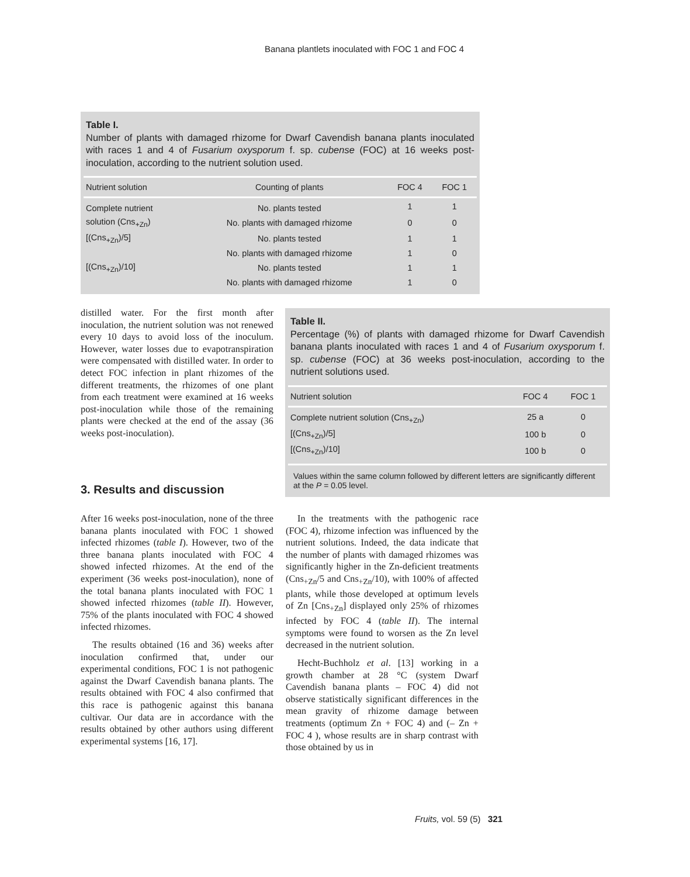Banana plantlets inoculated with FOC 1 and FOC 4
Table I.
Number of plants with damaged rhizome for Dwarf Cavendish banana plants inoculated with races 1 and 4 of Fusarium oxysporum f. sp. cubense (FOC) at 16 weeks post-inoculation, according to the nutrient solution used.
| Nutrient solution | Counting of plants | FOC 4 | FOC 1 |
| --- | --- | --- | --- |
| Complete nutrient | No. plants tested | 1 | 1 |
| solution (Cns<sub>+Zn</sub>) | No. plants with damaged rhizome | 0 | 0 |
| [(Cns<sub>+Zn</sub>)/5] | No. plants tested | 1 | 1 |
| | No. plants with damaged rhizome | 1 | 0 |
| [(Cns<sub>+Zn</sub>)/10] | No. plants tested | 1 | 1 |
| | No. plants with damaged rhizome | 1 | 0 |
distilled water. For the first month after inoculation, the nutrient solution was not renewed every 10 days to avoid loss of the inoculum. However, water losses due to evapotranspiration were compensated with distilled water. In order to detect FOC infection in plant rhizomes of the different treatments, the rhizomes of one plant from each treatment were examined at 16 weeks post-inoculation while those of the remaining plants were checked at the end of the assay (36 weeks post-inoculation).
Table II.
Percentage (%) of plants with damaged rhizome for Dwarf Cavendish banana plants inoculated with races 1 and 4 of Fusarium oxysporum f. sp. cubense (FOC) at 36 weeks post-inoculation, according to the nutrient solutions used.
| Nutrient solution | FOC 4 | FOC 1 |
| --- | --- | --- |
| Complete nutrient solution (Cns<sub>+Zn</sub>) | 25 a | 0 |
| [(Cns<sub>+Zn</sub>)/5] | 100 b | 0 |
| [(Cns<sub>+Zn</sub>)/10] | 100 b | 0 |
Values within the same column followed by different letters are significantly different at the P = 0.05 level.
3. Results and discussion
After 16 weeks post-inoculation, none of the three banana plants inoculated with FOC 1 showed infected rhizomes (table I). However, two of the three banana plants inoculated with FOC 4 showed infected rhizomes. At the end of the experiment (36 weeks post-inoculation), none of the total banana plants inoculated with FOC 1 showed infected rhizomes (table II). However, 75% of the plants inoculated with FOC 4 showed infected rhizomes.
The results obtained (16 and 36) weeks after inoculation confirmed that, under our experimental conditions, FOC 1 is not pathogenic against the Dwarf Cavendish banana plants. The results obtained with FOC 4 also confirmed that this race is pathogenic against this banana cultivar. Our data are in accordance with the results obtained by other authors using different experimental systems [16, 17].
In the treatments with the pathogenic race (FOC 4), rhizome infection was influenced by the nutrient solutions. Indeed, the data indicate that the number of plants with damaged rhizomes was significantly higher in the Zn-deficient treatments (Cns<sub>+Zn</sub>/5 and Cns<sub>+Zn</sub>/10), with 100% of affected plants, while those developed at optimum levels of Zn [Cns<sub>+Zn</sub>] displayed only 25% of rhizomes infected by FOC 4 (table II). The internal symptoms were found to worsen as the Zn level decreased in the nutrient solution.
Hecht-Buchholz et al. [13] working in a growth chamber at 28 °C (system Dwarf Cavendish banana plants – FOC 4) did not observe statistically significant differences in the mean gravity of rhizome damage between treatments (optimum Zn + FOC 4) and (– Zn + FOC 4 ), whose results are in sharp contrast with those obtained by us in
Fruits, vol. 59 (5) 321